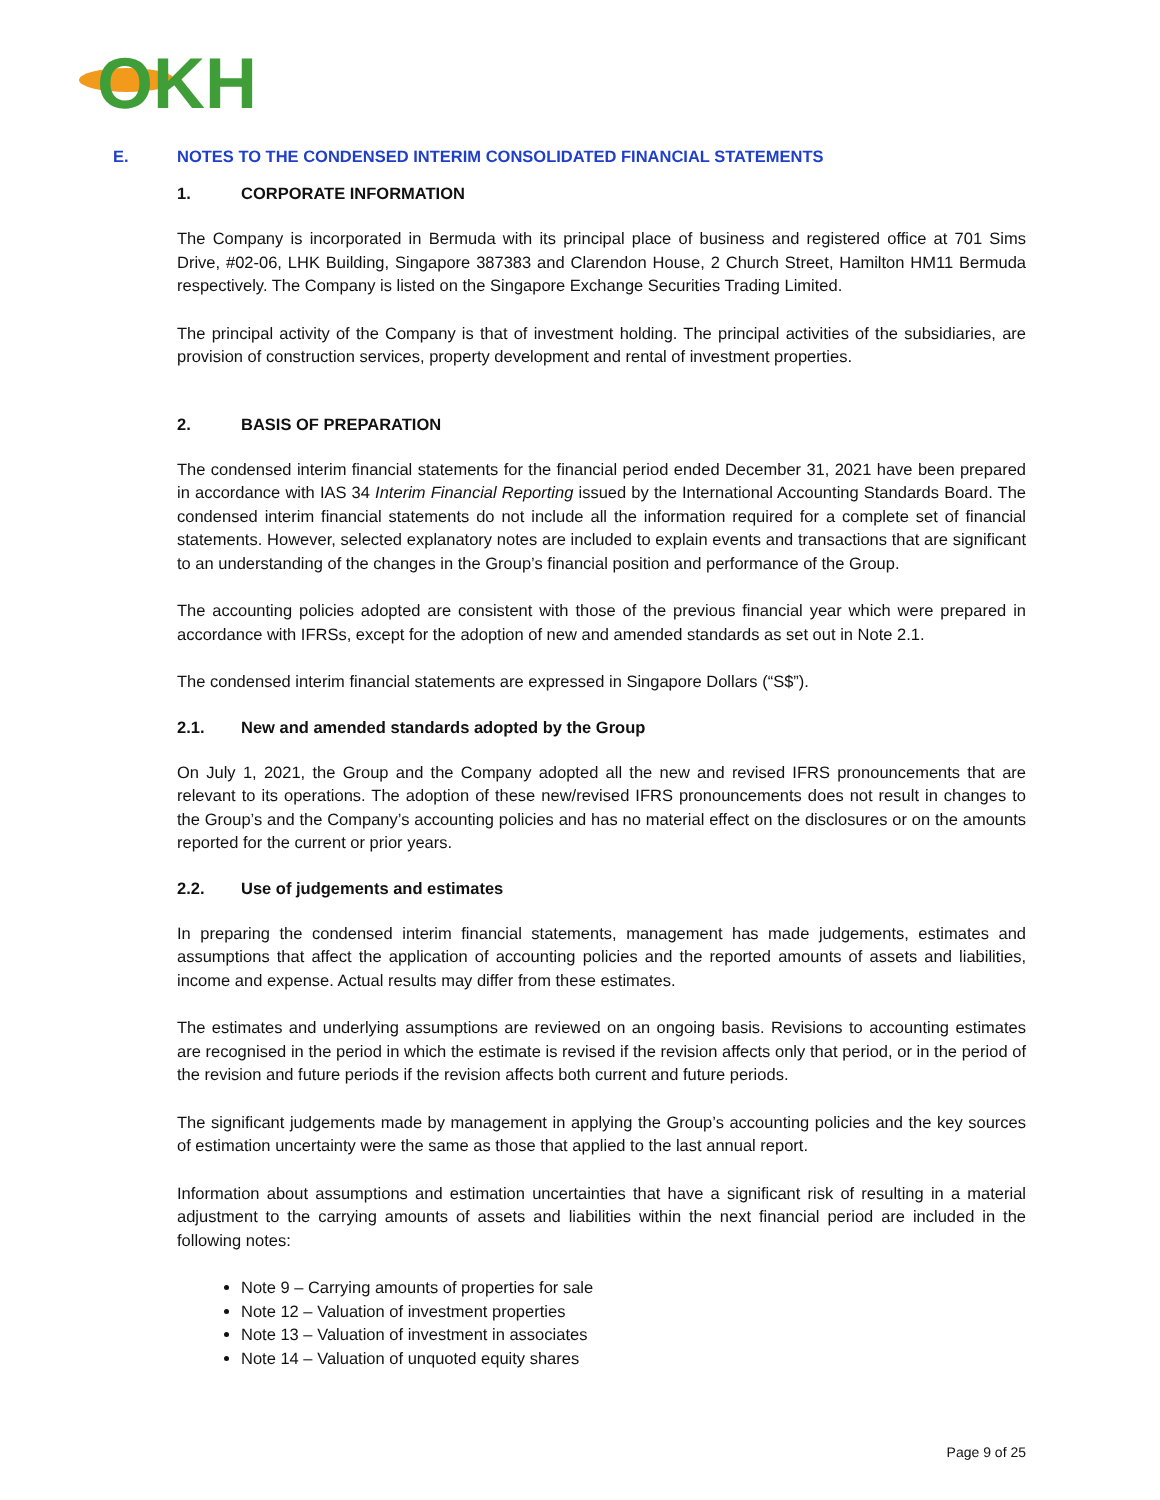OKH
E. NOTES TO THE CONDENSED INTERIM CONSOLIDATED FINANCIAL STATEMENTS
1. CORPORATE INFORMATION
The Company is incorporated in Bermuda with its principal place of business and registered office at 701 Sims Drive, #02-06, LHK Building, Singapore 387383 and Clarendon House, 2 Church Street, Hamilton HM11 Bermuda respectively. The Company is listed on the Singapore Exchange Securities Trading Limited.
The principal activity of the Company is that of investment holding. The principal activities of the subsidiaries, are provision of construction services, property development and rental of investment properties.
2. BASIS OF PREPARATION
The condensed interim financial statements for the financial period ended December 31, 2021 have been prepared in accordance with IAS 34 Interim Financial Reporting issued by the International Accounting Standards Board. The condensed interim financial statements do not include all the information required for a complete set of financial statements. However, selected explanatory notes are included to explain events and transactions that are significant to an understanding of the changes in the Group’s financial position and performance of the Group.
The accounting policies adopted are consistent with those of the previous financial year which were prepared in accordance with IFRSs, except for the adoption of new and amended standards as set out in Note 2.1.
The condensed interim financial statements are expressed in Singapore Dollars (“S$”).
2.1. New and amended standards adopted by the Group
On July 1, 2021, the Group and the Company adopted all the new and revised IFRS pronouncements that are relevant to its operations. The adoption of these new/revised IFRS pronouncements does not result in changes to the Group’s and the Company’s accounting policies and has no material effect on the disclosures or on the amounts reported for the current or prior years.
2.2. Use of judgements and estimates
In preparing the condensed interim financial statements, management has made judgements, estimates and assumptions that affect the application of accounting policies and the reported amounts of assets and liabilities, income and expense. Actual results may differ from these estimates.
The estimates and underlying assumptions are reviewed on an ongoing basis. Revisions to accounting estimates are recognised in the period in which the estimate is revised if the revision affects only that period, or in the period of the revision and future periods if the revision affects both current and future periods.
The significant judgements made by management in applying the Group’s accounting policies and the key sources of estimation uncertainty were the same as those that applied to the last annual report.
Information about assumptions and estimation uncertainties that have a significant risk of resulting in a material adjustment to the carrying amounts of assets and liabilities within the next financial period are included in the following notes:
Note 9 – Carrying amounts of properties for sale
Note 12 – Valuation of investment properties
Note 13 – Valuation of investment in associates
Note 14 – Valuation of unquoted equity shares
Page 9 of 25